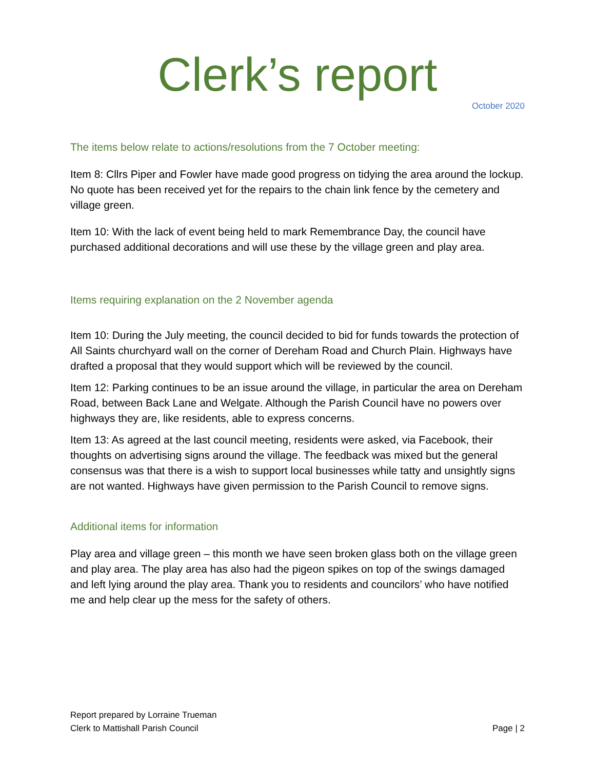Clerk’s report
October 2020
The items below relate to actions/resolutions from the 7 October meeting:
Item 8: Cllrs Piper and Fowler have made good progress on tidying the area around the lockup. No quote has been received yet for the repairs to the chain link fence by the cemetery and village green.
Item 10: With the lack of event being held to mark Remembrance Day, the council have purchased additional decorations and will use these by the village green and play area.
Items requiring explanation on the 2 November agenda
Item 10: During the July meeting, the council decided to bid for funds towards the protection of All Saints churchyard wall on the corner of Dereham Road and Church Plain. Highways have drafted a proposal that they would support which will be reviewed by the council.
Item 12: Parking continues to be an issue around the village, in particular the area on Dereham Road, between Back Lane and Welgate. Although the Parish Council have no powers over highways they are, like residents, able to express concerns.
Item 13: As agreed at the last council meeting, residents were asked, via Facebook, their thoughts on advertising signs around the village. The feedback was mixed but the general consensus was that there is a wish to support local businesses while tatty and unsightly signs are not wanted. Highways have given permission to the Parish Council to remove signs.
Additional items for information
Play area and village green – this month we have seen broken glass both on the village green and play area. The play area has also had the pigeon spikes on top of the swings damaged and left lying around the play area. Thank you to residents and councilors’ who have notified me and help clear up the mess for the safety of others.
Report prepared by Lorraine Trueman
Clerk to Mattishall Parish Council
Page | 2